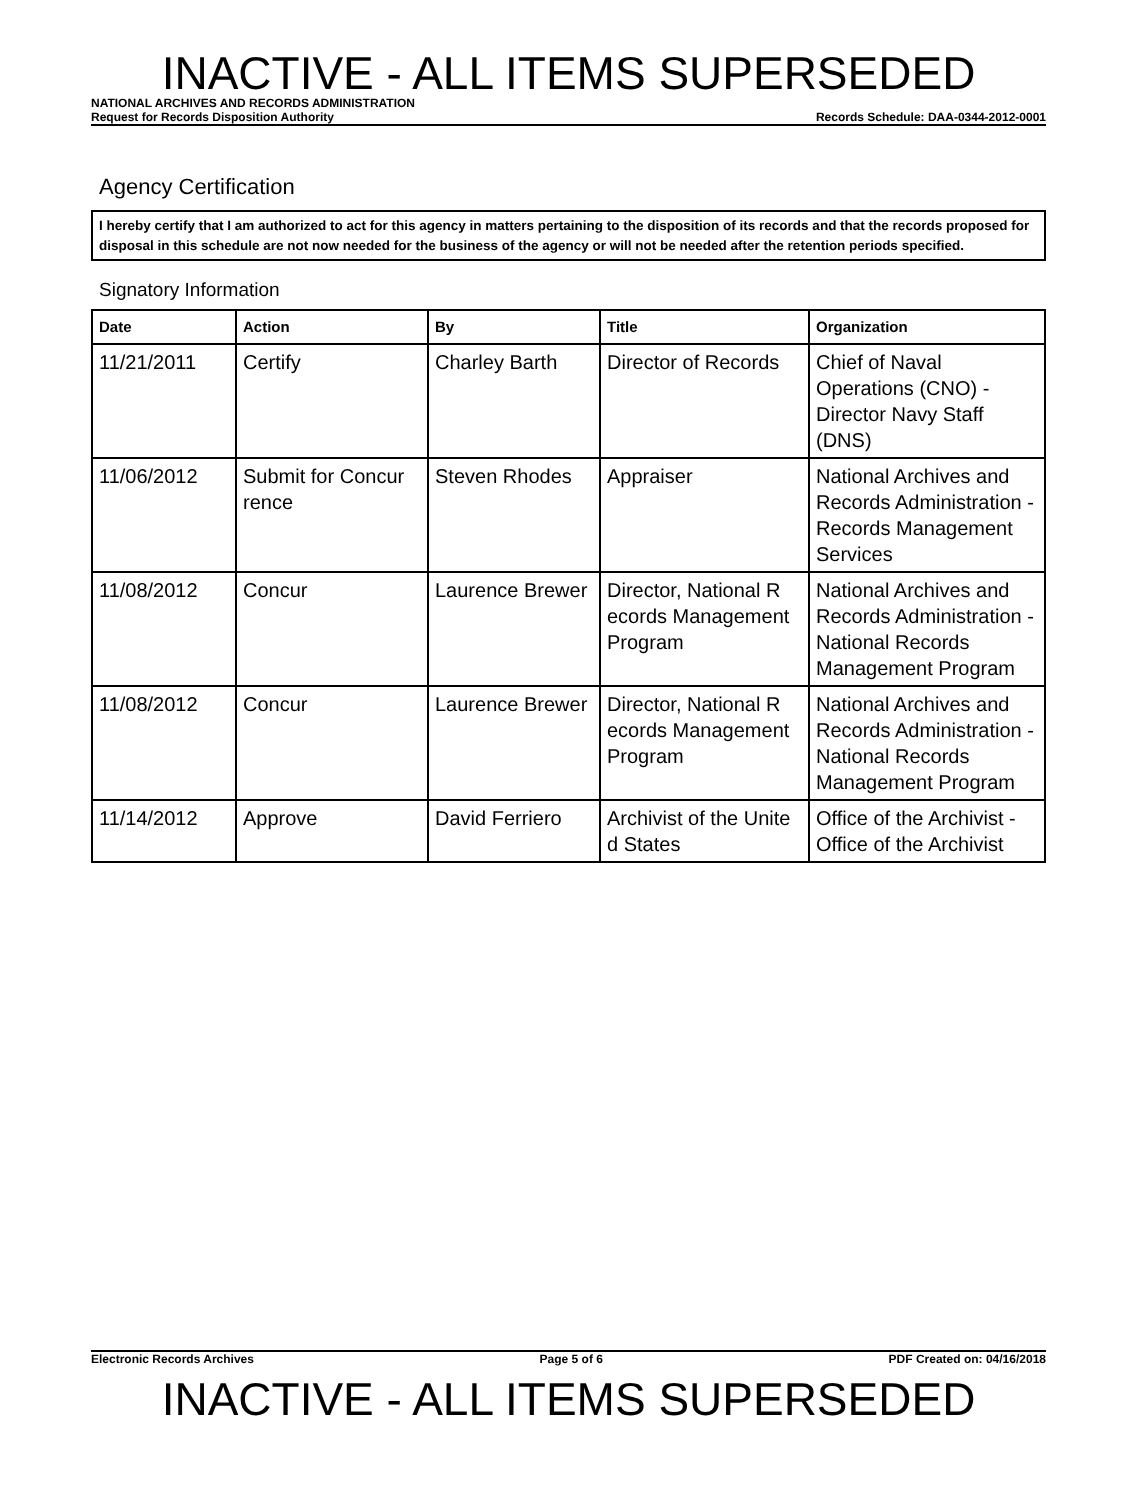INACTIVE - ALL ITEMS SUPERSEDED
NATIONAL ARCHIVES AND RECORDS ADMINISTRATION
Request for Records Disposition Authority Records Schedule: DAA-0344-2012-0001
Agency Certification
I hereby certify that I am authorized to act for this agency in matters pertaining to the disposition of its records and that the records proposed for disposal in this schedule are not now needed for the business of the agency or will not be needed after the retention periods specified.
Signatory Information
| Date | Action | By | Title | Organization |
| --- | --- | --- | --- | --- |
| 11/21/2011 | Certify | Charley Barth | Director of Records | Chief of Naval Operations (CNO) - Director Navy Staff (DNS) |
| 11/06/2012 | Submit for Concur rence | Steven Rhodes | Appraiser | National Archives and Records Administration - Records Management Services |
| 11/08/2012 | Concur | Laurence Brewer | Director, National R ecords Management Program | National Archives and Records Administration - National Records Management Program |
| 11/08/2012 | Concur | Laurence Brewer | Director, National R ecords Management Program | National Archives and Records Administration - National Records Management Program |
| 11/14/2012 | Approve | David Ferriero | Archivist of the Unite d States | Office of the Archivist - Office of the Archivist |
Electronic Records Archives Page 5 of 6 PDF Created on: 04/16/2018
INACTIVE - ALL ITEMS SUPERSEDED